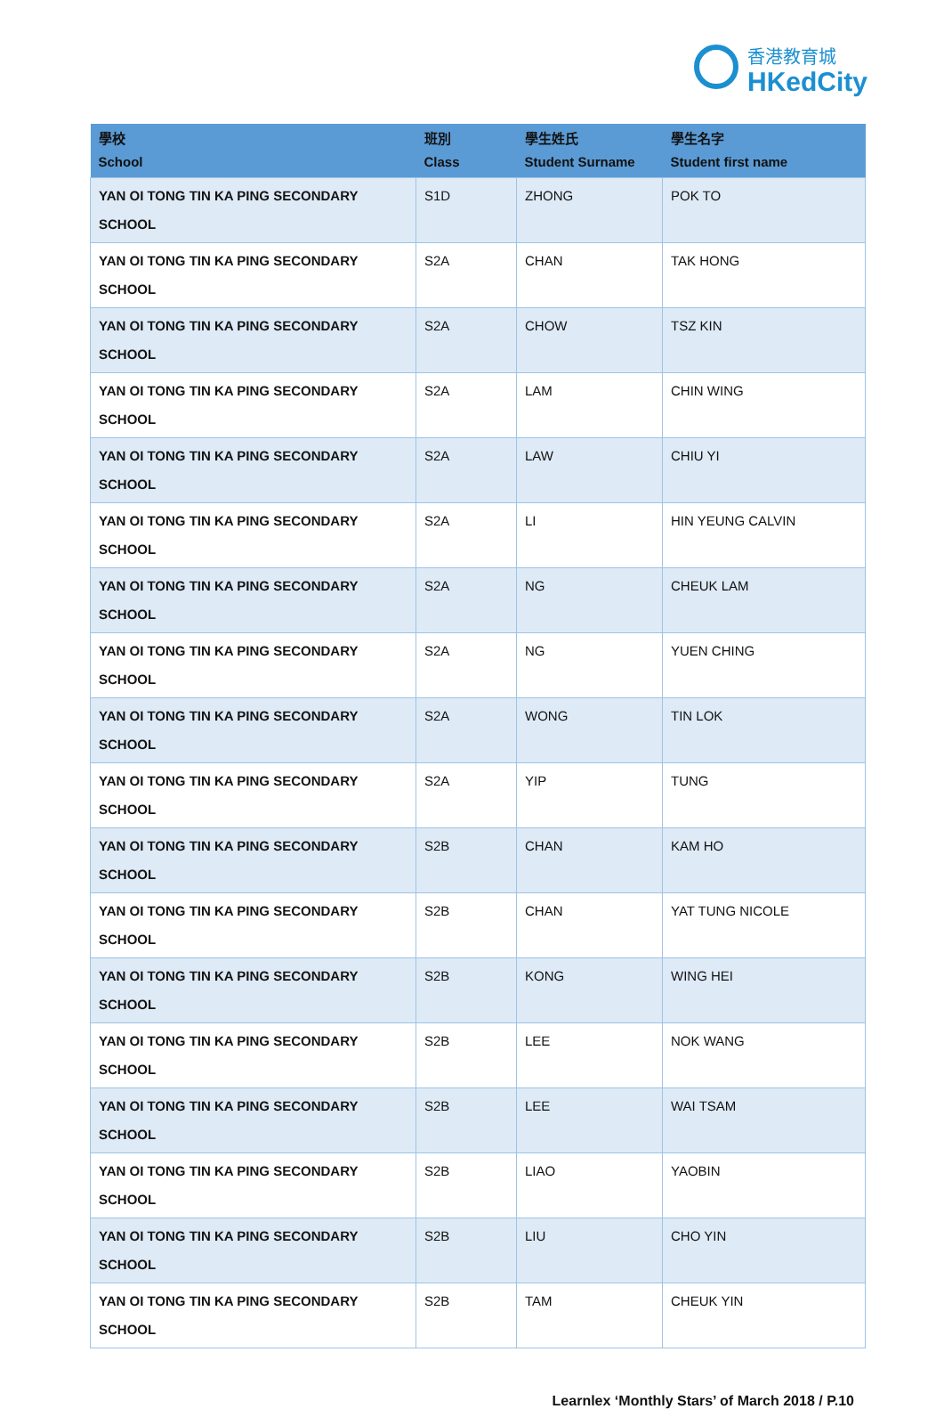香港教育城
HKedCity
| 學校 School | 班別 Class | 學生姓氏 Student Surname | 學生名字 Student first name |
| --- | --- | --- | --- |
| YAN OI TONG TIN KA PING SECONDARY SCHOOL | S1D | ZHONG | POK TO |
| YAN OI TONG TIN KA PING SECONDARY SCHOOL | S2A | CHAN | TAK HONG |
| YAN OI TONG TIN KA PING SECONDARY SCHOOL | S2A | CHOW | TSZ KIN |
| YAN OI TONG TIN KA PING SECONDARY SCHOOL | S2A | LAM | CHIN WING |
| YAN OI TONG TIN KA PING SECONDARY SCHOOL | S2A | LAW | CHIU YI |
| YAN OI TONG TIN KA PING SECONDARY SCHOOL | S2A | LI | HIN YEUNG CALVIN |
| YAN OI TONG TIN KA PING SECONDARY SCHOOL | S2A | NG | CHEUK LAM |
| YAN OI TONG TIN KA PING SECONDARY SCHOOL | S2A | NG | YUEN CHING |
| YAN OI TONG TIN KA PING SECONDARY SCHOOL | S2A | WONG | TIN LOK |
| YAN OI TONG TIN KA PING SECONDARY SCHOOL | S2A | YIP | TUNG |
| YAN OI TONG TIN KA PING SECONDARY SCHOOL | S2B | CHAN | KAM HO |
| YAN OI TONG TIN KA PING SECONDARY SCHOOL | S2B | CHAN | YAT TUNG NICOLE |
| YAN OI TONG TIN KA PING SECONDARY SCHOOL | S2B | KONG | WING HEI |
| YAN OI TONG TIN KA PING SECONDARY SCHOOL | S2B | LEE | NOK WANG |
| YAN OI TONG TIN KA PING SECONDARY SCHOOL | S2B | LEE | WAI TSAM |
| YAN OI TONG TIN KA PING SECONDARY SCHOOL | S2B | LIAO | YAOBIN |
| YAN OI TONG TIN KA PING SECONDARY SCHOOL | S2B | LIU | CHO YIN |
| YAN OI TONG TIN KA PING SECONDARY SCHOOL | S2B | TAM | CHEUK YIN |
Learnlex ‘Monthly Stars’ of March 2018 / P.10